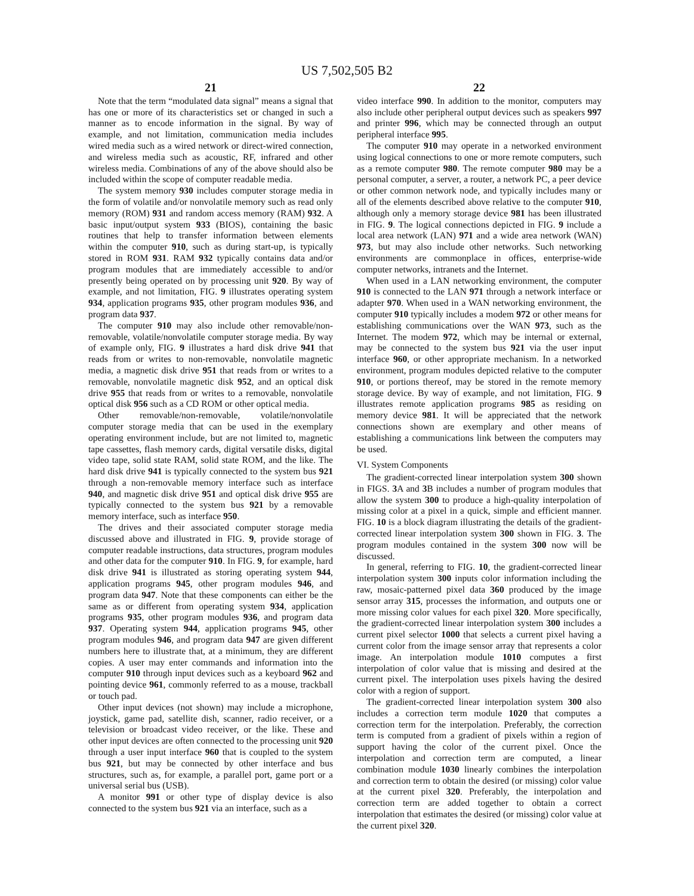US 7,502,505 B2
21
Note that the term “modulated data signal” means a signal that has one or more of its characteristics set or changed in such a manner as to encode information in the signal. By way of example, and not limitation, communication media includes wired media such as a wired network or direct-wired connection, and wireless media such as acoustic, RF, infrared and other wireless media. Combinations of any of the above should also be included within the scope of computer readable media.
The system memory 930 includes computer storage media in the form of volatile and/or nonvolatile memory such as read only memory (ROM) 931 and random access memory (RAM) 932. A basic input/output system 933 (BIOS), containing the basic routines that help to transfer information between elements within the computer 910, such as during start-up, is typically stored in ROM 931. RAM 932 typically contains data and/or program modules that are immediately accessible to and/or presently being operated on by processing unit 920. By way of example, and not limitation, FIG. 9 illustrates operating system 934, application programs 935, other program modules 936, and program data 937.
The computer 910 may also include other removable/non-removable, volatile/nonvolatile computer storage media. By way of example only, FIG. 9 illustrates a hard disk drive 941 that reads from or writes to non-removable, nonvolatile magnetic media, a magnetic disk drive 951 that reads from or writes to a removable, nonvolatile magnetic disk 952, and an optical disk drive 955 that reads from or writes to a removable, nonvolatile optical disk 956 such as a CD ROM or other optical media.
Other removable/non-removable, volatile/nonvolatile computer storage media that can be used in the exemplary operating environment include, but are not limited to, magnetic tape cassettes, flash memory cards, digital versatile disks, digital video tape, solid state RAM, solid state ROM, and the like. The hard disk drive 941 is typically connected to the system bus 921 through a non-removable memory interface such as interface 940, and magnetic disk drive 951 and optical disk drive 955 are typically connected to the system bus 921 by a removable memory interface, such as interface 950.
The drives and their associated computer storage media discussed above and illustrated in FIG. 9, provide storage of computer readable instructions, data structures, program modules and other data for the computer 910. In FIG. 9, for example, hard disk drive 941 is illustrated as storing operating system 944, application programs 945, other program modules 946, and program data 947. Note that these components can either be the same as or different from operating system 934, application programs 935, other program modules 936, and program data 937. Operating system 944, application programs 945, other program modules 946, and program data 947 are given different numbers here to illustrate that, at a minimum, they are different copies. A user may enter commands and information into the computer 910 through input devices such as a keyboard 962 and pointing device 961, commonly referred to as a mouse, trackball or touch pad.
Other input devices (not shown) may include a microphone, joystick, game pad, satellite dish, scanner, radio receiver, or a television or broadcast video receiver, or the like. These and other input devices are often connected to the processing unit 920 through a user input interface 960 that is coupled to the system bus 921, but may be connected by other interface and bus structures, such as, for example, a parallel port, game port or a universal serial bus (USB).
A monitor 991 or other type of display device is also connected to the system bus 921 via an interface, such as a
22
video interface 990. In addition to the monitor, computers may also include other peripheral output devices such as speakers 997 and printer 996, which may be connected through an output peripheral interface 995.
The computer 910 may operate in a networked environment using logical connections to one or more remote computers, such as a remote computer 980. The remote computer 980 may be a personal computer, a server, a router, a network PC, a peer device or other common network node, and typically includes many or all of the elements described above relative to the computer 910, although only a memory storage device 981 has been illustrated in FIG. 9. The logical connections depicted in FIG. 9 include a local area network (LAN) 971 and a wide area network (WAN) 973, but may also include other networks. Such networking environments are commonplace in offices, enterprise-wide computer networks, intranets and the Internet.
When used in a LAN networking environment, the computer 910 is connected to the LAN 971 through a network interface or adapter 970. When used in a WAN networking environment, the computer 910 typically includes a modem 972 or other means for establishing communications over the WAN 973, such as the Internet. The modem 972, which may be internal or external, may be connected to the system bus 921 via the user input interface 960, or other appropriate mechanism. In a networked environment, program modules depicted relative to the computer 910, or portions thereof, may be stored in the remote memory storage device. By way of example, and not limitation, FIG. 9 illustrates remote application programs 985 as residing on memory device 981. It will be appreciated that the network connections shown are exemplary and other means of establishing a communications link between the computers may be used.
VI. System Components
The gradient-corrected linear interpolation system 300 shown in FIGS. 3 A and 3 B includes a number of program modules that allow the system 300 to produce a high-quality interpolation of missing color at a pixel in a quick, simple and efficient manner. FIG. 10 is a block diagram illustrating the details of the gradient-corrected linear interpolation system 300 shown in FIG. 3. The program modules contained in the system 300 now will be discussed.
In general, referring to FIG. 10, the gradient-corrected linear interpolation system 300 inputs color information including the raw, mosaic-patterned pixel data 360 produced by the image sensor array 315, processes the information, and outputs one or more missing color values for each pixel 320. More specifically, the gradient-corrected linear interpolation system 300 includes a current pixel selector 1000 that selects a current pixel having a current color from the image sensor array that represents a color image. An interpolation module 1010 computes a first interpolation of color value that is missing and desired at the current pixel. The interpolation uses pixels having the desired color with a region of support.
The gradient-corrected linear interpolation system 300 also includes a correction term module 1020 that computes a correction term for the interpolation. Preferably, the correction term is computed from a gradient of pixels within a region of support having the color of the current pixel. Once the interpolation and correction term are computed, a linear combination module 1030 linearly combines the interpolation and correction term to obtain the desired (or missing) color value at the current pixel 320. Preferably, the interpolation and correction term are added together to obtain a correct interpolation that estimates the desired (or missing) color value at the current pixel 320.